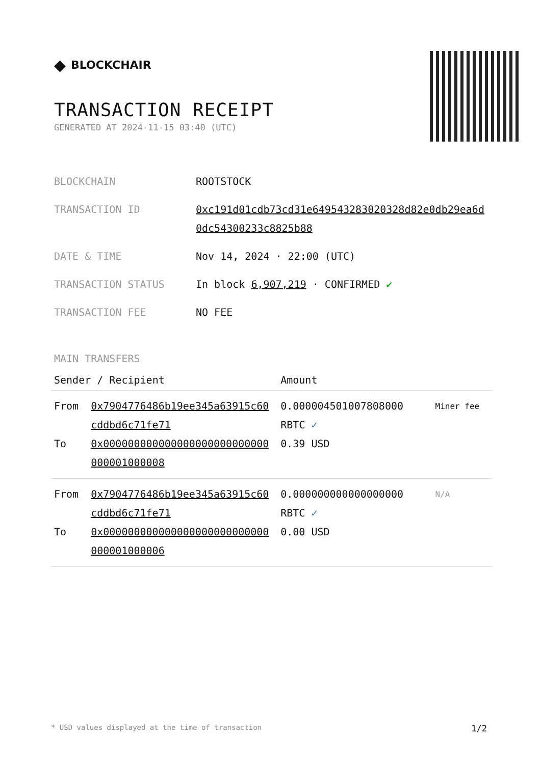◆ BLOCKCHAIR
TRANSACTION RECEIPT
GENERATED AT 2024-11-15 03:40 (UTC)
BLOCKCHAIN ROOTSTOCK
TRANSACTION ID 0xc191d01cdb73cd31e649543283020328d82e0db29ea6d0dc54300233c8825b88
DATE & TIME Nov 14, 2024 · 22:00 (UTC)
TRANSACTION STATUS In block 6,907,219 · CONFIRMED ✔
TRANSACTION FEE NO FEE
MAIN TRANSFERS
| Sender / Recipient | | Amount | |
| --- | --- | --- | --- |
| From To | 0x7904776486b19ee345a63915c60cddbd6c71fe71 0x000000000000000000000000000000001000008 | 0.000004501007808000 RBTC ✓ 0.39 USD | Miner fee |
| From To | 0x7904776486b19ee345a63915c60cddbd6c71fe71 0x000000000000000000000000000000001000006 | 0.000000000000000000 RBTC ✓ 0.00 USD | N/A |
* USD values displayed at the time of transaction 1/2